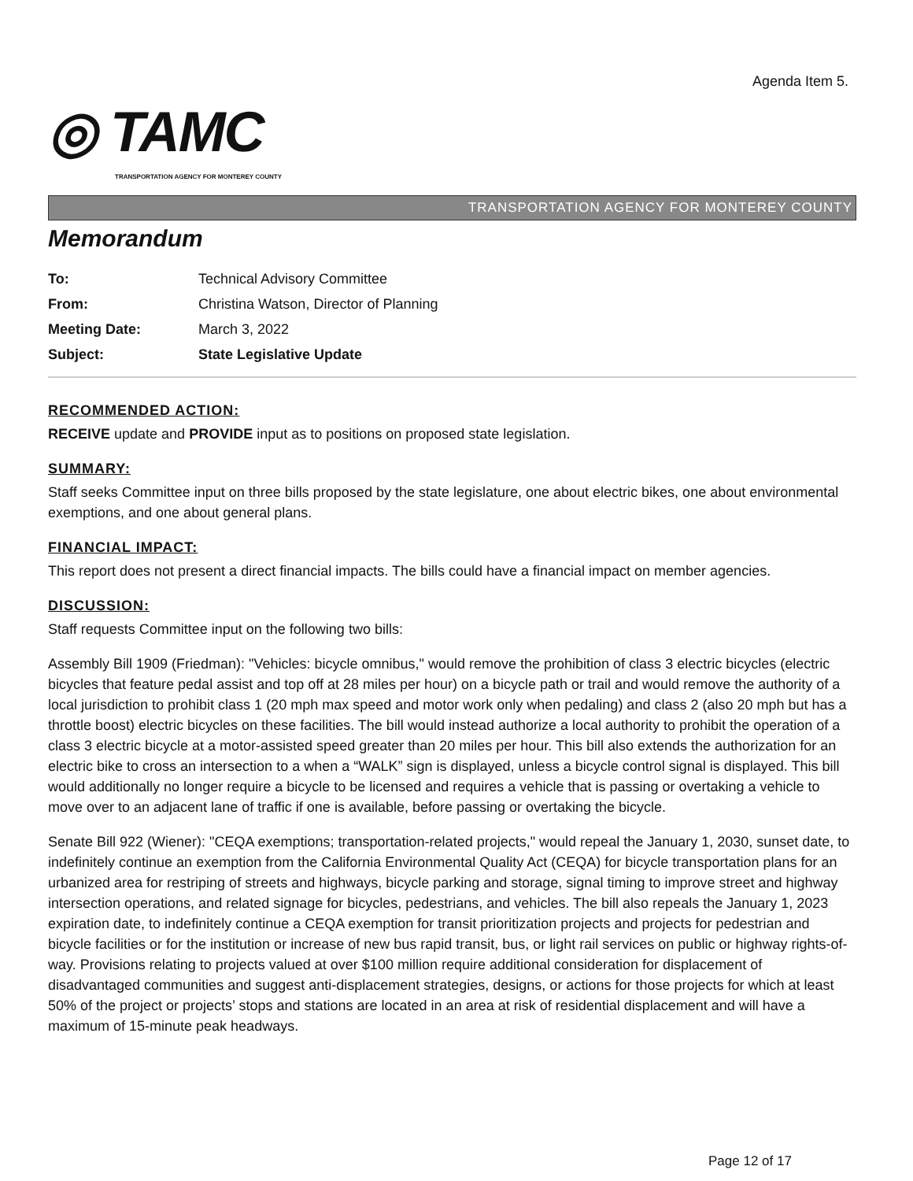Agenda Item 5.
◎ TAMC
TRANSPORTATION AGENCY FOR MONTEREY COUNTY
TRANSPORTATION AGENCY FOR MONTEREY COUNTY
Memorandum
| To: | Technical Advisory Committee |
| From: | Christina Watson, Director of Planning |
| Meeting Date: | March 3, 2022 |
| Subject: | State Legislative Update |
RECOMMENDED ACTION:
RECEIVE update and PROVIDE input as to positions on proposed state legislation.
SUMMARY:
Staff seeks Committee input on three bills proposed by the state legislature, one about electric bikes, one about environmental exemptions, and one about general plans.
FINANCIAL IMPACT:
This report does not present a direct financial impacts. The bills could have a financial impact on member agencies.
DISCUSSION:
Staff requests Committee input on the following two bills:
Assembly Bill 1909 (Friedman): "Vehicles: bicycle omnibus," would remove the prohibition of class 3 electric bicycles (electric bicycles that feature pedal assist and top off at 28 miles per hour) on a bicycle path or trail and would remove the authority of a local jurisdiction to prohibit class 1 (20 mph max speed and motor work only when pedaling) and class 2 (also 20 mph but has a throttle boost) electric bicycles on these facilities. The bill would instead authorize a local authority to prohibit the operation of a class 3 electric bicycle at a motor-assisted speed greater than 20 miles per hour. This bill also extends the authorization for an electric bike to cross an intersection to a when a “WALK” sign is displayed, unless a bicycle control signal is displayed. This bill would additionally no longer require a bicycle to be licensed and requires a vehicle that is passing or overtaking a vehicle to move over to an adjacent lane of traffic if one is available, before passing or overtaking the bicycle.
Senate Bill 922 (Wiener): "CEQA exemptions; transportation-related projects," would repeal the January 1, 2030, sunset date, to indefinitely continue an exemption from the California Environmental Quality Act (CEQA) for bicycle transportation plans for an urbanized area for restriping of streets and highways, bicycle parking and storage, signal timing to improve street and highway intersection operations, and related signage for bicycles, pedestrians, and vehicles. The bill also repeals the January 1, 2023 expiration date, to indefinitely continue a CEQA exemption for transit prioritization projects and projects for pedestrian and bicycle facilities or for the institution or increase of new bus rapid transit, bus, or light rail services on public or highway rights-of-way. Provisions relating to projects valued at over $100 million require additional consideration for displacement of disadvantaged communities and suggest anti-displacement strategies, designs, or actions for those projects for which at least 50% of the project or projects’ stops and stations are located in an area at risk of residential displacement and will have a maximum of 15-minute peak headways.
Page 12 of 17